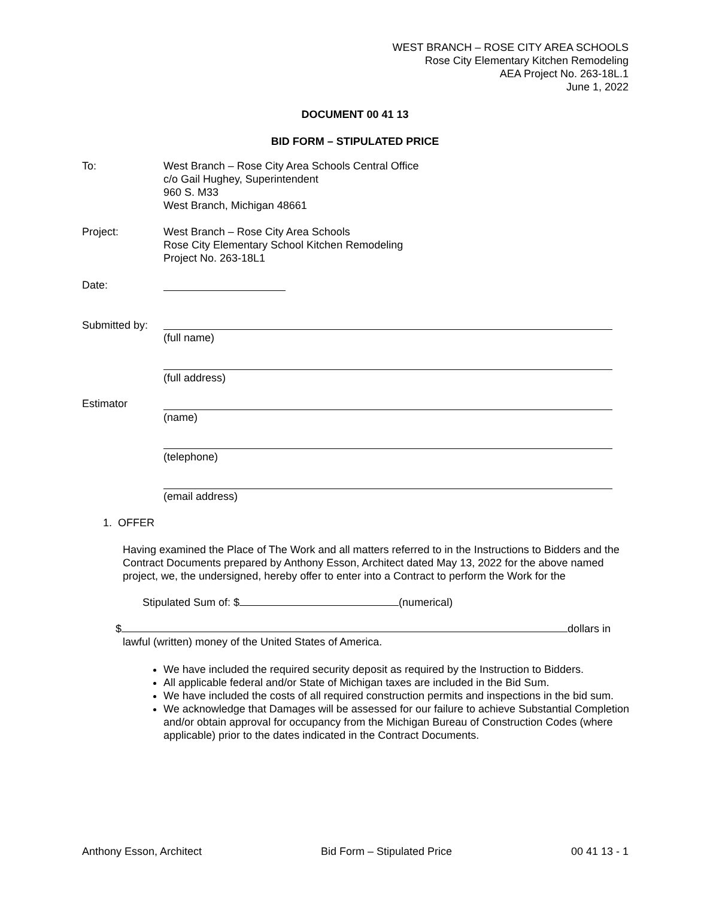WEST BRANCH – ROSE CITY AREA SCHOOLS
Rose City Elementary Kitchen Remodeling
AEA Project No. 263-18L.1
June 1, 2022
DOCUMENT 00 41 13
BID FORM – STIPULATED PRICE
To: West Branch – Rose City Area Schools Central Office
c/o Gail Hughey, Superintendent
960 S. M33
West Branch, Michigan 48661
Project: West Branch – Rose City Area Schools
Rose City Elementary School Kitchen Remodeling
Project No. 263-18L1
Date:
Submitted by:
(full name)
(full address)
Estimator
(name)
(telephone)
(email address)
1. OFFER
Having examined the Place of The Work and all matters referred to in the Instructions to Bidders and the Contract Documents prepared by Anthony Esson, Architect dated May 13, 2022 for the above named project, we, the undersigned, hereby offer to enter into a Contract to perform the Work for the
Stipulated Sum of: $ (numerical)
$ dollars in
lawful (written) money of the United States of America.
We have included the required security deposit as required by the Instruction to Bidders.
All applicable federal and/or State of Michigan taxes are included in the Bid Sum.
We have included the costs of all required construction permits and inspections in the bid sum.
We acknowledge that Damages will be assessed for our failure to achieve Substantial Completion and/or obtain approval for occupancy from the Michigan Bureau of Construction Codes (where applicable) prior to the dates indicated in the Contract Documents.
Anthony Esson, Architect Bid Form – Stipulated Price 00 41 13 - 1